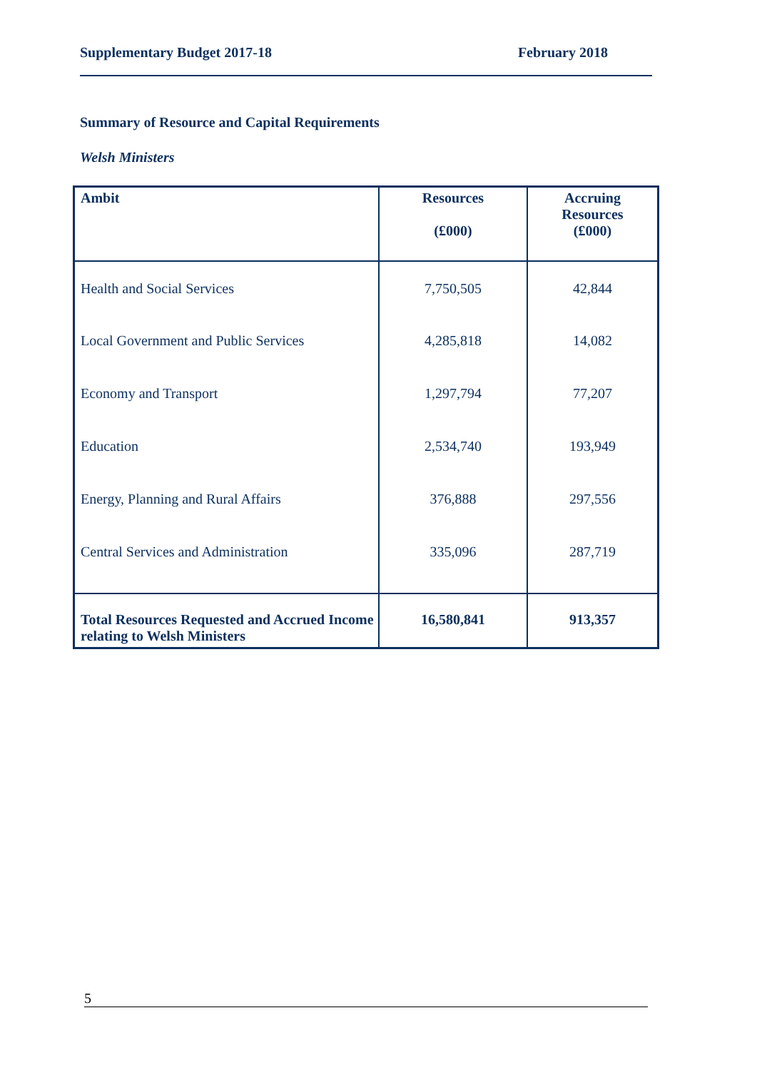Supplementary Budget 2017-18 February 2018
Summary of Resource and Capital Requirements
Welsh Ministers
| Ambit | Resources (£000) | Accruing Resources (£000) |
| --- | --- | --- |
| Health and Social Services | 7,750,505 | 42,844 |
| Local Government and Public Services | 4,285,818 | 14,082 |
| Economy and Transport | 1,297,794 | 77,207 |
| Education | 2,534,740 | 193,949 |
| Energy, Planning and Rural Affairs | 376,888 | 297,556 |
| Central Services and Administration | 335,096 | 287,719 |
| Total Resources Requested and Accrued Income relating to Welsh Ministers | 16,580,841 | 913,357 |
5